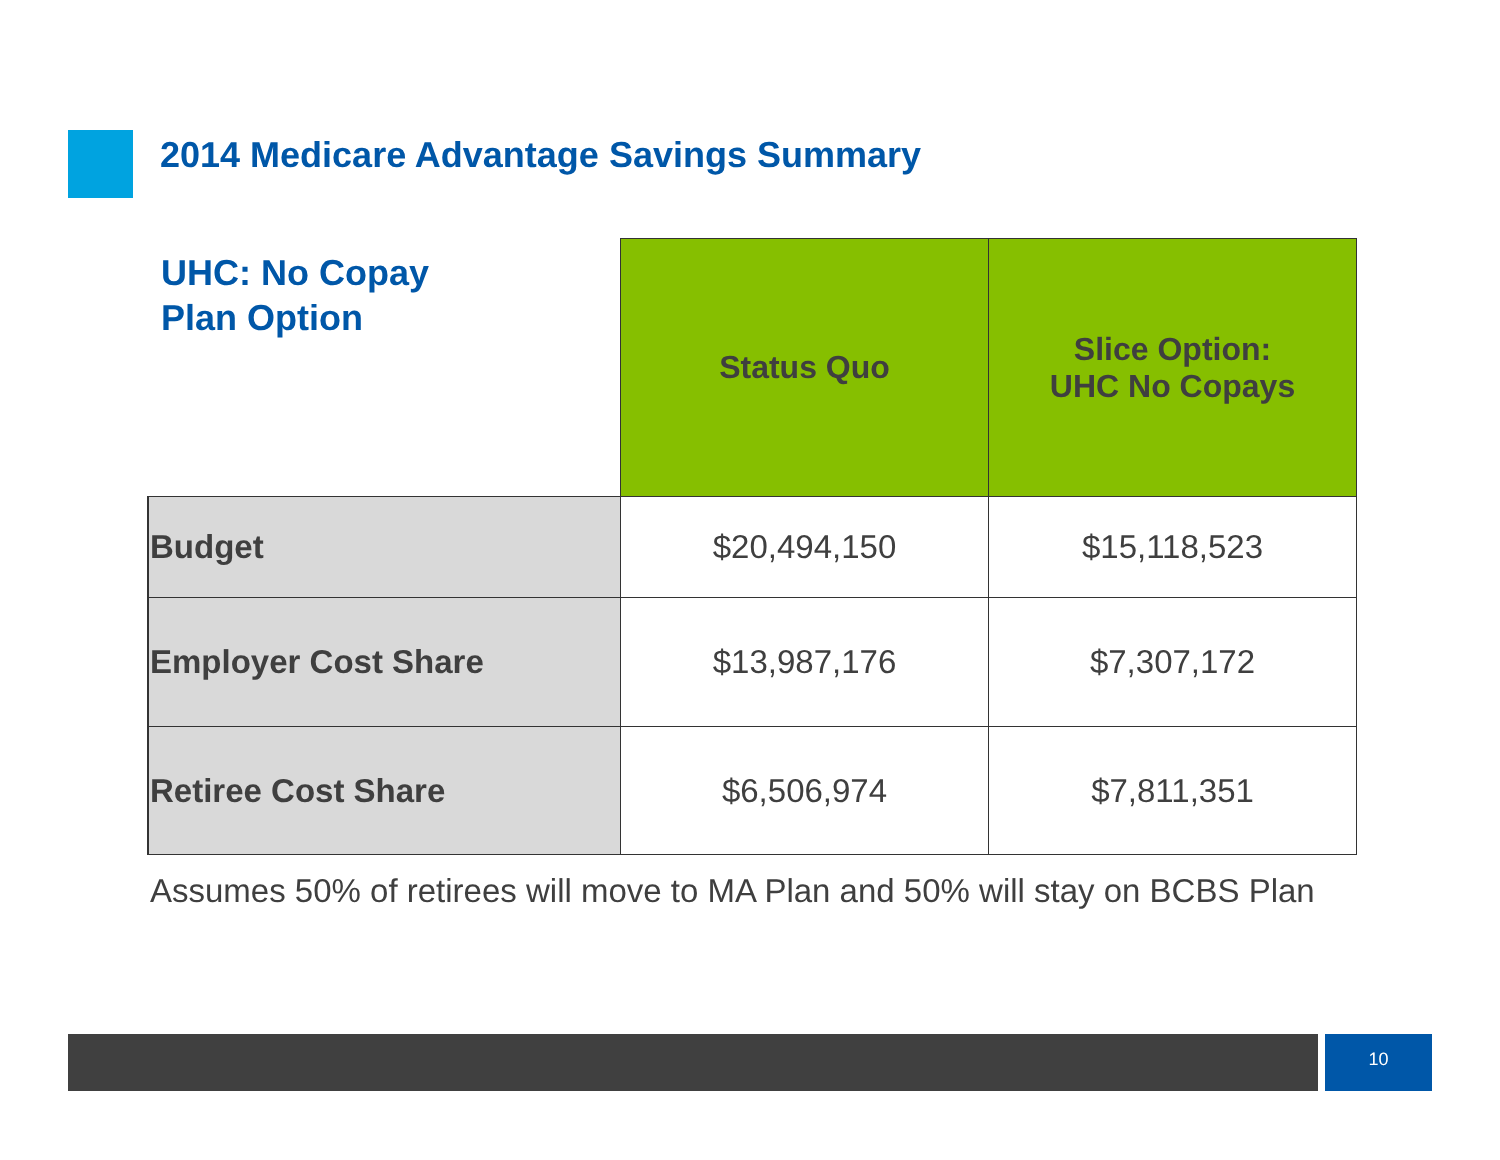2014 Medicare Advantage Savings Summary
UHC: No Copay
Plan Option
| | Status Quo | Slice Option: UHC No Copays |
| --- | --- | --- |
| Budget | $20,494,150 | $15,118,523 |
| Employer Cost Share | $13,987,176 | $7,307,172 |
| Retiree Cost Share | $6,506,974 | $7,811,351 |
Assumes 50% of retirees will move to MA Plan and 50% will stay on BCBS Plan
10